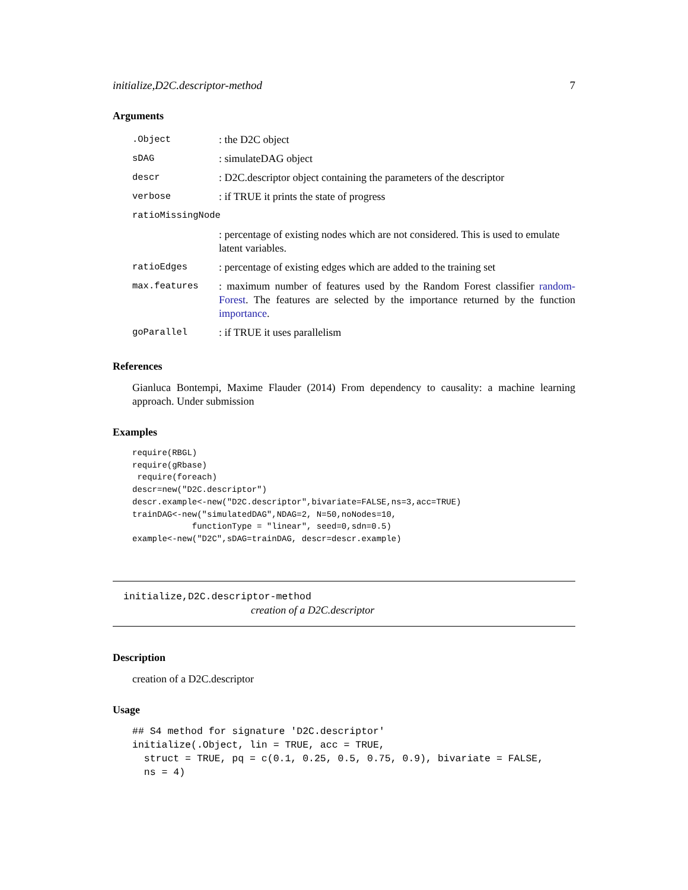initialize,D2C.descriptor-method 7
Arguments
| .Object | : the D2C object |
| sDAG | : simulateDAG object |
| descr | : D2C.descriptor object containing the parameters of the descriptor |
| verbose | : if TRUE it prints the state of progress |
| ratioMissingNode | |
| | : percentage of existing nodes which are not considered. This is used to emulate latent variables. |
| ratioEdges | : percentage of existing edges which are added to the training set |
| max.features | : maximum number of features used by the Random Forest classifier random-Forest . The features are selected by the importance returned by the function importance . |
| goParallel | : if TRUE it uses parallelism |
References
Gianluca Bontempi, Maxime Flauder (2014) From dependency to causality: a machine learning approach. Under submission
Examples
require(RBGL)
require(gRbase)
 require(foreach)
descr=new("D2C.descriptor")
descr.example<-new("D2C.descriptor",bivariate=FALSE,ns=3,acc=TRUE)
trainDAG<-new("simulatedDAG",NDAG=2, N=50,noNodes=10,
            functionType = "linear", seed=0,sdn=0.5)
example<-new("D2C",sDAG=trainDAG, descr=descr.example)
initialize,D2C.descriptor-method
creation of a D2C.descriptor
Description
creation of a D2C.descriptor
Usage
## S4 method for signature 'D2C.descriptor'
initialize(.Object, lin = TRUE, acc = TRUE,
  struct = TRUE, pq = c(0.1, 0.25, 0.5, 0.75, 0.9), bivariate = FALSE,
  ns = 4)